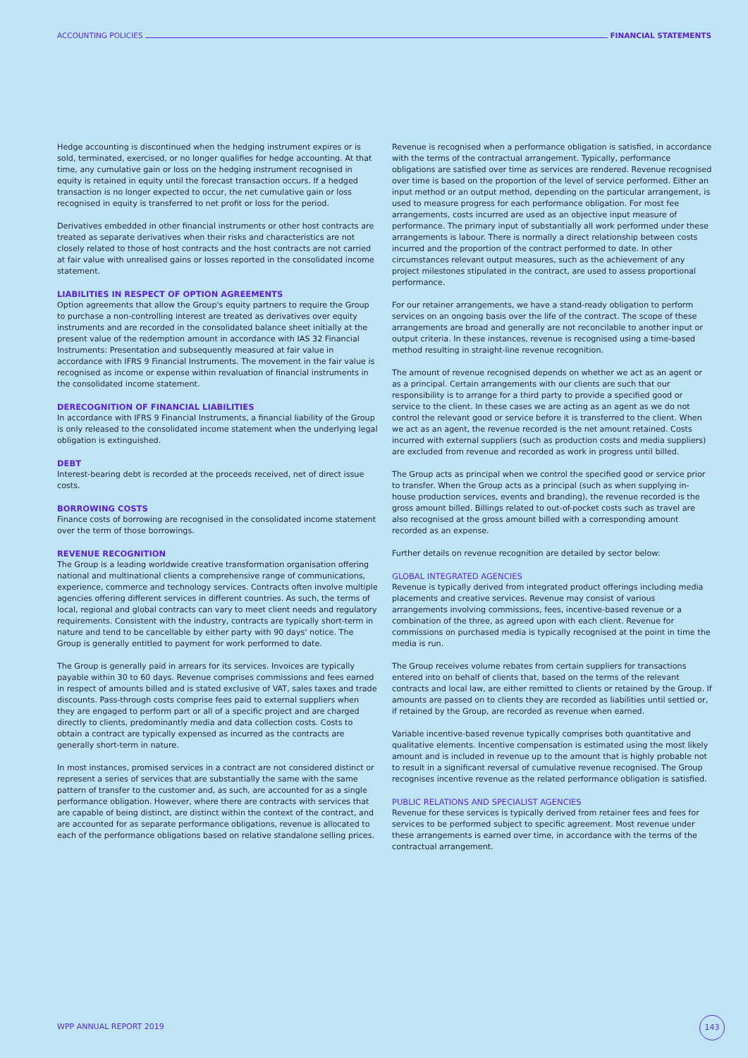ACCOUNTING POLICIES FINANCIAL STATEMENTS
Hedge accounting is discontinued when the hedging instrument expires or is sold, terminated, exercised, or no longer qualifies for hedge accounting. At that time, any cumulative gain or loss on the hedging instrument recognised in equity is retained in equity until the forecast transaction occurs. If a hedged transaction is no longer expected to occur, the net cumulative gain or loss recognised in equity is transferred to net profit or loss for the period.
Derivatives embedded in other financial instruments or other host contracts are treated as separate derivatives when their risks and characteristics are not closely related to those of host contracts and the host contracts are not carried at fair value with unrealised gains or losses reported in the consolidated income statement.
LIABILITIES IN RESPECT OF OPTION AGREEMENTS
Option agreements that allow the Group's equity partners to require the Group to purchase a non-controlling interest are treated as derivatives over equity instruments and are recorded in the consolidated balance sheet initially at the present value of the redemption amount in accordance with IAS 32 Financial Instruments: Presentation and subsequently measured at fair value in accordance with IFRS 9 Financial Instruments. The movement in the fair value is recognised as income or expense within revaluation of financial instruments in the consolidated income statement.
DERECOGNITION OF FINANCIAL LIABILITIES
In accordance with IFRS 9 Financial Instruments, a financial liability of the Group is only released to the consolidated income statement when the underlying legal obligation is extinguished.
DEBT
Interest-bearing debt is recorded at the proceeds received, net of direct issue costs.
BORROWING COSTS
Finance costs of borrowing are recognised in the consolidated income statement over the term of those borrowings.
REVENUE RECOGNITION
The Group is a leading worldwide creative transformation organisation offering national and multinational clients a comprehensive range of communications, experience, commerce and technology services. Contracts often involve multiple agencies offering different services in different countries. As such, the terms of local, regional and global contracts can vary to meet client needs and regulatory requirements. Consistent with the industry, contracts are typically short-term in nature and tend to be cancellable by either party with 90 days' notice. The Group is generally entitled to payment for work performed to date.
The Group is generally paid in arrears for its services. Invoices are typically payable within 30 to 60 days. Revenue comprises commissions and fees earned in respect of amounts billed and is stated exclusive of VAT, sales taxes and trade discounts. Pass-through costs comprise fees paid to external suppliers when they are engaged to perform part or all of a specific project and are charged directly to clients, predominantly media and data collection costs. Costs to obtain a contract are typically expensed as incurred as the contracts are generally short-term in nature.
In most instances, promised services in a contract are not considered distinct or represent a series of services that are substantially the same with the same pattern of transfer to the customer and, as such, are accounted for as a single performance obligation. However, where there are contracts with services that are capable of being distinct, are distinct within the context of the contract, and are accounted for as separate performance obligations, revenue is allocated to each of the performance obligations based on relative standalone selling prices.
Revenue is recognised when a performance obligation is satisfied, in accordance with the terms of the contractual arrangement. Typically, performance obligations are satisfied over time as services are rendered. Revenue recognised over time is based on the proportion of the level of service performed. Either an input method or an output method, depending on the particular arrangement, is used to measure progress for each performance obligation. For most fee arrangements, costs incurred are used as an objective input measure of performance. The primary input of substantially all work performed under these arrangements is labour. There is normally a direct relationship between costs incurred and the proportion of the contract performed to date. In other circumstances relevant output measures, such as the achievement of any project milestones stipulated in the contract, are used to assess proportional performance.
For our retainer arrangements, we have a stand-ready obligation to perform services on an ongoing basis over the life of the contract. The scope of these arrangements are broad and generally are not reconcilable to another input or output criteria. In these instances, revenue is recognised using a time-based method resulting in straight-line revenue recognition.
The amount of revenue recognised depends on whether we act as an agent or as a principal. Certain arrangements with our clients are such that our responsibility is to arrange for a third party to provide a specified good or service to the client. In these cases we are acting as an agent as we do not control the relevant good or service before it is transferred to the client. When we act as an agent, the revenue recorded is the net amount retained. Costs incurred with external suppliers (such as production costs and media suppliers) are excluded from revenue and recorded as work in progress until billed.
The Group acts as principal when we control the specified good or service prior to transfer. When the Group acts as a principal (such as when supplying in-house production services, events and branding), the revenue recorded is the gross amount billed. Billings related to out-of-pocket costs such as travel are also recognised at the gross amount billed with a corresponding amount recorded as an expense.
Further details on revenue recognition are detailed by sector below:
GLOBAL INTEGRATED AGENCIES
Revenue is typically derived from integrated product offerings including media placements and creative services. Revenue may consist of various arrangements involving commissions, fees, incentive-based revenue or a combination of the three, as agreed upon with each client. Revenue for commissions on purchased media is typically recognised at the point in time the media is run.
The Group receives volume rebates from certain suppliers for transactions entered into on behalf of clients that, based on the terms of the relevant contracts and local law, are either remitted to clients or retained by the Group. If amounts are passed on to clients they are recorded as liabilities until settled or, if retained by the Group, are recorded as revenue when earned.
Variable incentive-based revenue typically comprises both quantitative and qualitative elements. Incentive compensation is estimated using the most likely amount and is included in revenue up to the amount that is highly probable not to result in a significant reversal of cumulative revenue recognised. The Group recognises incentive revenue as the related performance obligation is satisfied.
PUBLIC RELATIONS AND SPECIALIST AGENCIES
Revenue for these services is typically derived from retainer fees and fees for services to be performed subject to specific agreement. Most revenue under these arrangements is earned over time, in accordance with the terms of the contractual arrangement.
WPP ANNUAL REPORT 2019
143